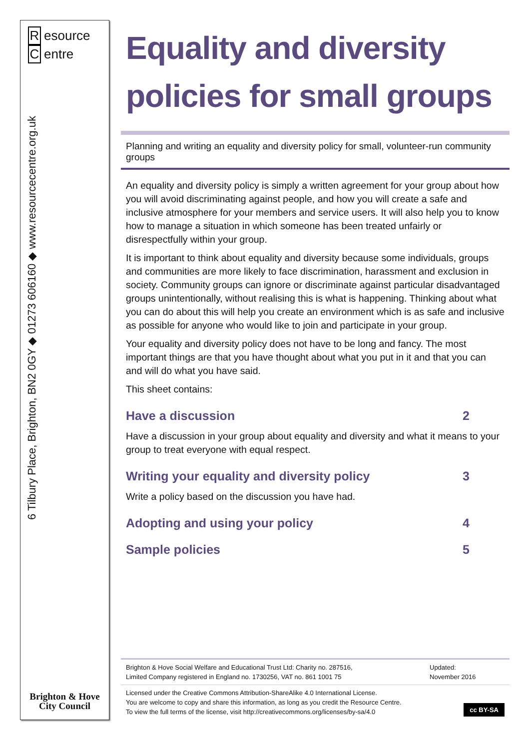Resource
Centre
6 Tilbury Place, Brighton, BN2 0GY ◆ 01273 606160 ◆ www.resourcecentre.org.uk
Brighton & Hove
City Council
Equality and diversity policies for small groups
Planning and writing an equality and diversity policy for small, volunteer-run community groups
An equality and diversity policy is simply a written agreement for your group about how you will avoid discriminating against people, and how you will create a safe and inclusive atmosphere for your members and service users. It will also help you to know how to manage a situation in which someone has been treated unfairly or disrespectfully within your group.
It is important to think about equality and diversity because some individuals, groups and communities are more likely to face discrimination, harassment and exclusion in society. Community groups can ignore or discriminate against particular disadvantaged groups unintentionally, without realising this is what is happening. Thinking about what you can do about this will help you create an environment which is as safe and inclusive as possible for anyone who would like to join and participate in your group.
Your equality and diversity policy does not have to be long and fancy. The most important things are that you have thought about what you put in it and that you can and will do what you have said.
This sheet contains:
Have a discussion 2
Have a discussion in your group about equality and diversity and what it means to your group to treat everyone with equal respect.
Writing your equality and diversity policy 3
Write a policy based on the discussion you have had.
Adopting and using your policy 4
Sample policies 5
Brighton & Hove Social Welfare and Educational Trust Ltd: Charity no. 287516,
Limited Company registered in England no. 1730256, VAT no. 861 1001 75
Updated:
November 2016
Licensed under the Creative Commons Attribution-ShareAlike 4.0 International License.
You are welcome to copy and share this information, as long as you credit the Resource Centre.
To view the full terms of the license, visit http://creativecommons.org/licenses/by-sa/4.0
cc BY-SA